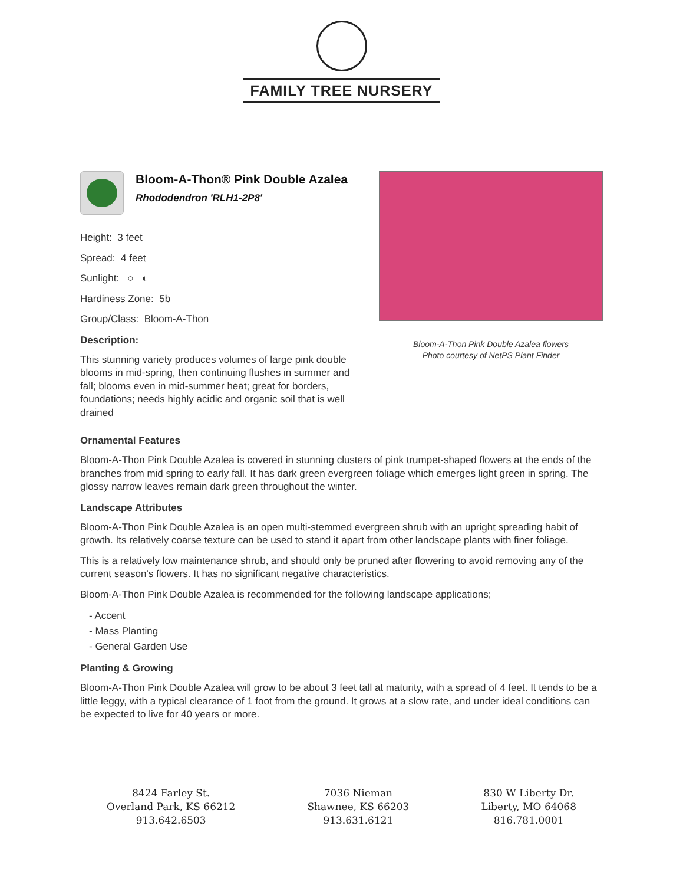FAMILY TREE NURSERY
Bloom-A-Thon® Pink Double Azalea
Rhododendron 'RLH1-2P8'
Height: 3 feet
Spread: 4 feet
Sunlight: ○ ◐
Hardiness Zone: 5b
Group/Class: Bloom-A-Thon
Description:
This stunning variety produces volumes of large pink double blooms in mid-spring, then continuing flushes in summer and fall; blooms even in mid-summer heat; great for borders, foundations; needs highly acidic and organic soil that is well drained
Bloom-A-Thon Pink Double Azalea flowers
Photo courtesy of NetPS Plant Finder
Ornamental Features
Bloom-A-Thon Pink Double Azalea is covered in stunning clusters of pink trumpet-shaped flowers at the ends of the branches from mid spring to early fall. It has dark green evergreen foliage which emerges light green in spring. The glossy narrow leaves remain dark green throughout the winter.
Landscape Attributes
Bloom-A-Thon Pink Double Azalea is an open multi-stemmed evergreen shrub with an upright spreading habit of growth. Its relatively coarse texture can be used to stand it apart from other landscape plants with finer foliage.
This is a relatively low maintenance shrub, and should only be pruned after flowering to avoid removing any of the current season's flowers. It has no significant negative characteristics.
Bloom-A-Thon Pink Double Azalea is recommended for the following landscape applications;
- Accent
- Mass Planting
- General Garden Use
Planting & Growing
Bloom-A-Thon Pink Double Azalea will grow to be about 3 feet tall at maturity, with a spread of 4 feet. It tends to be a little leggy, with a typical clearance of 1 foot from the ground. It grows at a slow rate, and under ideal conditions can be expected to live for 40 years or more.
8424 Farley St.
Overland Park, KS 66212
913.642.6503
7036 Nieman
Shawnee, KS 66203
913.631.6121
830 W Liberty Dr.
Liberty, MO 64068
816.781.0001